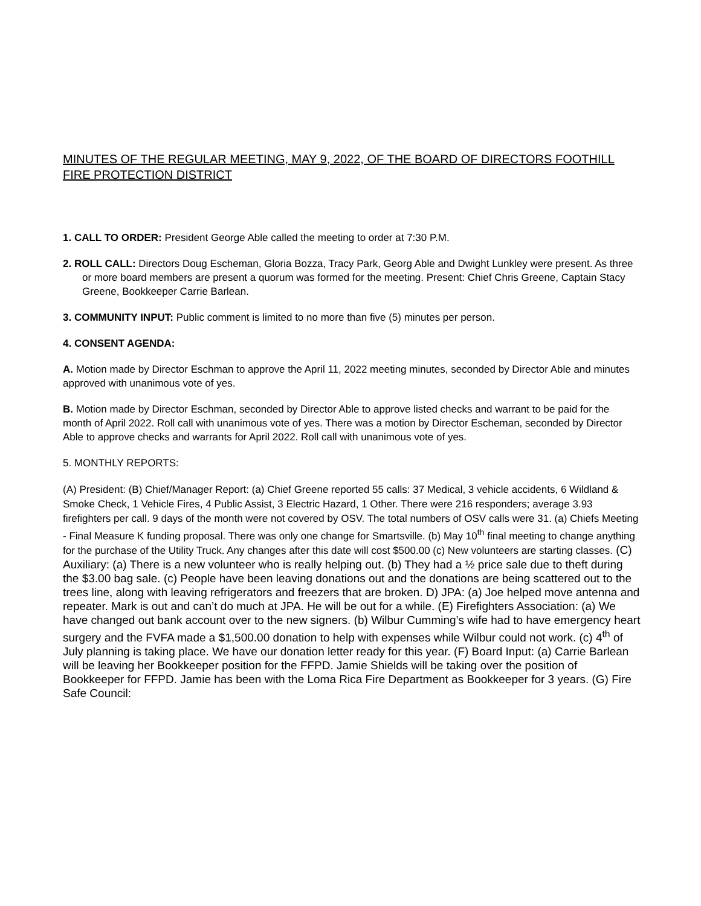MINUTES OF THE REGULAR MEETING, MAY 9, 2022, OF THE BOARD OF DIRECTORS FOOTHILL FIRE PROTECTION DISTRICT
1. CALL TO ORDER: President George Able called the meeting to order at 7:30 P.M.
2. ROLL CALL: Directors Doug Escheman, Gloria Bozza, Tracy Park, Georg Able and Dwight Lunkley were present. As three or more board members are present a quorum was formed for the meeting. Present: Chief Chris Greene, Captain Stacy Greene, Bookkeeper Carrie Barlean.
3. COMMUNITY INPUT: Public comment is limited to no more than five (5) minutes per person.
4. CONSENT AGENDA:
A. Motion made by Director Eschman to approve the April 11, 2022 meeting minutes, seconded by Director Able and minutes approved with unanimous vote of yes.
B. Motion made by Director Eschman, seconded by Director Able to approve listed checks and warrant to be paid for the month of April 2022. Roll call with unanimous vote of yes. There was a motion by Director Escheman, seconded by Director Able to approve checks and warrants for April 2022. Roll call with unanimous vote of yes.
5. MONTHLY REPORTS:
(A) President: (B) Chief/Manager Report: (a) Chief Greene reported 55 calls: 37 Medical, 3 vehicle accidents, 6 Wildland & Smoke Check, 1 Vehicle Fires, 4 Public Assist, 3 Electric Hazard, 1 Other. There were 216 responders; average 3.93 firefighters per call. 9 days of the month were not covered by OSV. The total numbers of OSV calls were 31. (a) Chiefs Meeting - Final Measure K funding proposal. There was only one change for Smartsville. (b) May 10<sup>th</sup> final meeting to change anything for the purchase of the Utility Truck. Any changes after this date will cost $500.00 (c) New volunteers are starting classes. (C) Auxiliary: (a) There is a new volunteer who is really helping out. (b) They had a ½ price sale due to theft during the $3.00 bag sale. (c) People have been leaving donations out and the donations are being scattered out to the trees line, along with leaving refrigerators and freezers that are broken. D) JPA: (a) Joe helped move antenna and repeater. Mark is out and can’t do much at JPA. He will be out for a while. (E) Firefighters Association: (a) We have changed out bank account over to the new signers. (b) Wilbur Cumming’s wife had to have emergency heart surgery and the FVFA made a $1,500.00 donation to help with expenses while Wilbur could not work. (c) 4<sup>th</sup> of July planning is taking place. We have our donation letter ready for this year. (F) Board Input: (a) Carrie Barlean will be leaving her Bookkeeper position for the FFPD. Jamie Shields will be taking over the position of Bookkeeper for FFPD. Jamie has been with the Loma Rica Fire Department as Bookkeeper for 3 years. (G) Fire Safe Council: